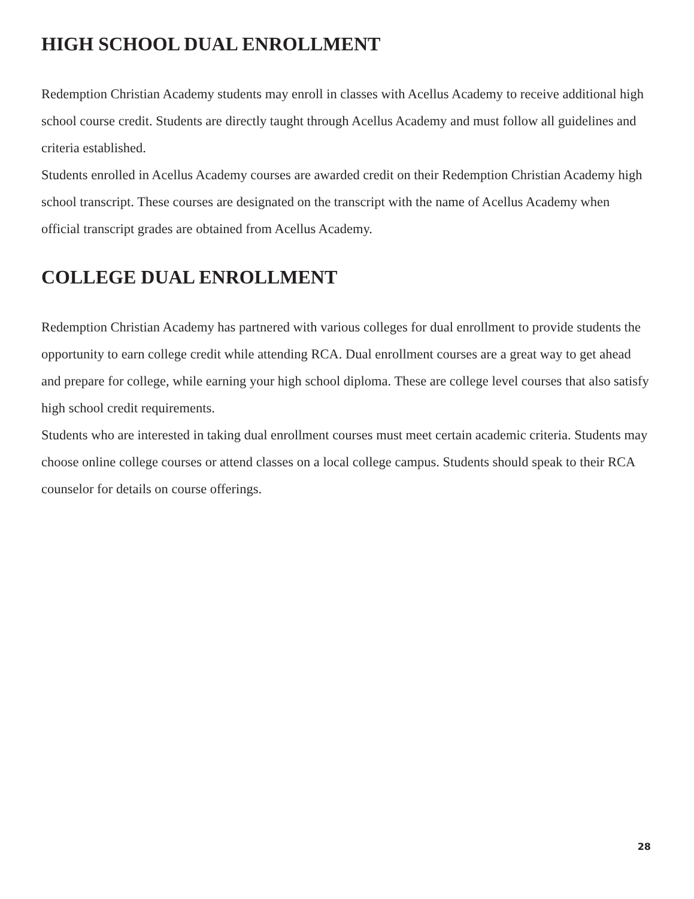HIGH SCHOOL DUAL ENROLLMENT
Redemption Christian Academy students may enroll in classes with Acellus Academy to receive additional high school course credit. Students are directly taught through Acellus Academy and must follow all guidelines and criteria established.
Students enrolled in Acellus Academy courses are awarded credit on their Redemption Christian Academy high school transcript. These courses are designated on the transcript with the name of Acellus Academy when official transcript grades are obtained from Acellus Academy.
COLLEGE DUAL ENROLLMENT
Redemption Christian Academy has partnered with various colleges for dual enrollment to provide students the opportunity to earn college credit while attending RCA. Dual enrollment courses are a great way to get ahead and prepare for college, while earning your high school diploma. These are college level courses that also satisfy high school credit requirements.
Students who are interested in taking dual enrollment courses must meet certain academic criteria. Students may choose online college courses or attend classes on a local college campus. Students should speak to their RCA counselor for details on course offerings.
28